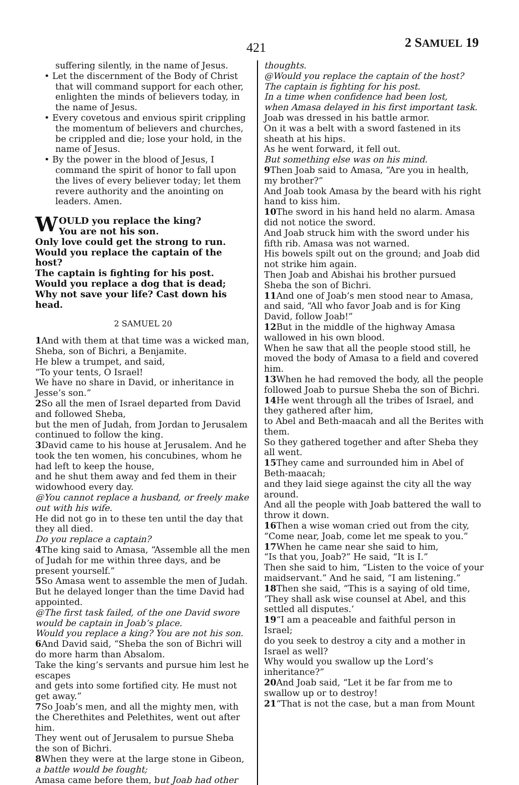421 2 SAMUEL 19
suffering silently, in the name of Jesus.
• Let the discernment of the Body of Christ that will command support for each other, enlighten the minds of believers today, in the name of Jesus.
• Every covetous and envious spirit crippling the momentum of believers and churches, be crippled and die; lose your hold, in the name of Jesus.
• By the power in the blood of Jesus, I command the spirit of honor to fall upon the lives of every believer today; let them revere authority and the anointing on leaders. Amen.
WOULD you replace the king?
You are not his son.
Only love could get the strong to run.
Would you replace the captain of the host?
The captain is fighting for his post.
Would you replace a dog that is dead;
Why not save your life? Cast down his head.
2 SAMUEL 20
1 And with them at that time was a wicked man, Sheba, son of Bichri, a Benjamite.
He blew a trumpet, and said,
“To your tents, O Israel!
We have no share in David, or inheritance in Jesse’s son.”
2 So all the men of Israel departed from David and followed Sheba,
but the men of Judah, from Jordan to Jerusalem continued to follow the king.
3 David came to his house at Jerusalem. And he took the ten women, his concubines, whom he had left to keep the house,
and he shut them away and fed them in their widowhood every day.
@You cannot replace a husband, or freely make out with his wife.
He did not go in to these ten until the day that they all died.
Do you replace a captain?
4 The king said to Amasa, “Assemble all the men of Judah for me within three days, and be present yourself.”
5 So Amasa went to assemble the men of Judah. But he delayed longer than the time David had appointed.
@The first task failed, of the one David swore would be captain in Joab’s place.
Would you replace a king? You are not his son.
6 And David said, “Sheba the son of Bichri will do more harm than Absalom.
Take the king’s servants and pursue him lest he escapes
and gets into some fortified city. He must not get away.”
7 So Joab’s men, and all the mighty men, with the Cherethites and Pelethites, went out after him.
They went out of Jerusalem to pursue Sheba the son of Bichri.
8 When they were at the large stone in Gibeon, a battle would be fought;
Amasa came before them, but Joab had other
thoughts.
@Would you replace the captain of the host?
The captain is fighting for his post.
In a time when confidence had been lost,
when Amasa delayed in his first important task.
Joab was dressed in his battle armor.
On it was a belt with a sword fastened in its sheath at his hips.
As he went forward, it fell out.
But something else was on his mind.
9 Then Joab said to Amasa, “Are you in health, my brother?”
And Joab took Amasa by the beard with his right hand to kiss him.
10 The sword in his hand held no alarm. Amasa did not notice the sword.
And Joab struck him with the sword under his fifth rib. Amasa was not warned.
His bowels spilt out on the ground; and Joab did not strike him again.
Then Joab and Abishai his brother pursued Sheba the son of Bichri.
11 And one of Joab’s men stood near to Amasa, and said, “All who favor Joab and is for King David, follow Joab!”
12 But in the middle of the highway Amasa wallowed in his own blood.
When he saw that all the people stood still, he moved the body of Amasa to a field and covered him.
13 When he had removed the body, all the people followed Joab to pursue Sheba the son of Bichri.
14 He went through all the tribes of Israel, and they gathered after him,
to Abel and Beth-maacah and all the Berites with them.
So they gathered together and after Sheba they all went.
15 They came and surrounded him in Abel of Beth-maacah;
and they laid siege against the city all the way around.
And all the people with Joab battered the wall to throw it down.
16 Then a wise woman cried out from the city, “Come near, Joab, come let me speak to you.”
17 When he came near she said to him,
“Is that you, Joab?” He said, “It is I.”
Then she said to him, “Listen to the voice of your maidservant.” And he said, “I am listening.”
18 Then she said, “This is a saying of old time, ‘They shall ask wise counsel at Abel, and this settled all disputes.’
19“I am a peaceable and faithful person in Israel;
do you seek to destroy a city and a mother in Israel as well?
Why would you swallow up the Lord’s inheritance?”
20 And Joab said, “Let it be far from me to swallow up or to destroy!
21“That is not the case, but a man from Mount